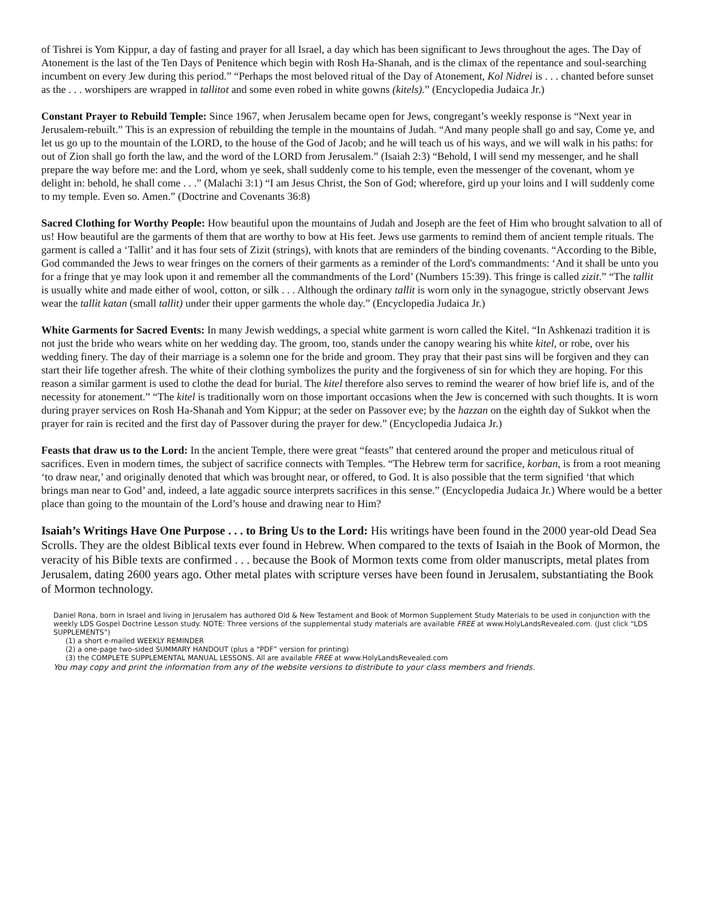of Tishrei is Yom Kippur, a day of fasting and prayer for all Israel, a day which has been significant to Jews throughout the ages. The Day of Atonement is the last of the Ten Days of Penitence which begin with Rosh Ha-Shanah, and is the climax of the repentance and soul-searching incumbent on every Jew during this period.” “Perhaps the most beloved ritual of the Day of Atonement, Kol Nidrei is . . . chanted before sunset as the . . . worshipers are wrapped in tallitot and some even robed in white gowns (kitels).” (Encyclopedia Judaica Jr.)
Constant Prayer to Rebuild Temple: Since 1967, when Jerusalem became open for Jews, congregant’s weekly response is “Next year in Jerusalem-rebuilt.” This is an expression of rebuilding the temple in the mountains of Judah. “And many people shall go and say, Come ye, and let us go up to the mountain of the LORD, to the house of the God of Jacob; and he will teach us of his ways, and we will walk in his paths: for out of Zion shall go forth the law, and the word of the LORD from Jerusalem.” (Isaiah 2:3) “Behold, I will send my messenger, and he shall prepare the way before me: and the Lord, whom ye seek, shall suddenly come to his temple, even the messenger of the covenant, whom ye delight in: behold, he shall come . . .” (Malachi 3:1) “I am Jesus Christ, the Son of God; wherefore, gird up your loins and I will suddenly come to my temple. Even so. Amen.” (Doctrine and Covenants 36:8)
Sacred Clothing for Worthy People: How beautiful upon the mountains of Judah and Joseph are the feet of Him who brought salvation to all of us! How beautiful are the garments of them that are worthy to bow at His feet. Jews use garments to remind them of ancient temple rituals. The garment is called a ‘Tallit’ and it has four sets of Zizit (strings), with knots that are reminders of the binding covenants. “According to the Bible, God commanded the Jews to wear fringes on the corners of their garments as a reminder of the Lord's commandments: ‘And it shall be unto you for a fringe that ye may look upon it and remember all the commandments of the Lord’ (Numbers 15:39). This fringe is called zizit.” “The tallit is usually white and made either of wool, cotton, or silk . . . Although the ordinary tallit is worn only in the synagogue, strictly observant Jews wear the tallit katan (small tallit) under their upper garments the whole day.” (Encyclopedia Judaica Jr.)
White Garments for Sacred Events: In many Jewish weddings, a special white garment is worn called the Kitel. “In Ashkenazi tradition it is not just the bride who wears white on her wedding day. The groom, too, stands under the canopy wearing his white kitel, or robe, over his wedding finery. The day of their marriage is a solemn one for the bride and groom. They pray that their past sins will be forgiven and they can start their life together afresh. The white of their clothing symbolizes the purity and the forgiveness of sin for which they are hoping. For this reason a similar garment is used to clothe the dead for burial. The kitel therefore also serves to remind the wearer of how brief life is, and of the necessity for atonement.” “The kitel is traditionally worn on those important occasions when the Jew is concerned with such thoughts. It is worn during prayer services on Rosh Ha-Shanah and Yom Kippur; at the seder on Passover eve; by the hazzan on the eighth day of Sukkot when the prayer for rain is recited and the first day of Passover during the prayer for dew.” (Encyclopedia Judaica Jr.)
Feasts that draw us to the Lord: In the ancient Temple, there were great “feasts” that centered around the proper and meticulous ritual of sacrifices. Even in modern times, the subject of sacrifice connects with Temples. “The Hebrew term for sacrifice, korban, is from a root meaning ‘to draw near,’ and originally denoted that which was brought near, or offered, to God. It is also possible that the term signified ‘that which brings man near to God’ and, indeed, a late aggadic source interprets sacrifices in this sense.” (Encyclopedia Judaica Jr.) Where would be a better place than going to the mountain of the Lord’s house and drawing near to Him?
Isaiah’s Writings Have One Purpose . . . to Bring Us to the Lord: His writings have been found in the 2000 year-old Dead Sea Scrolls. They are the oldest Biblical texts ever found in Hebrew. When compared to the texts of Isaiah in the Book of Mormon, the veracity of his Bible texts are confirmed . . . because the Book of Mormon texts come from older manuscripts, metal plates from Jerusalem, dating 2600 years ago. Other metal plates with scripture verses have been found in Jerusalem, substantiating the Book of Mormon technology.
Daniel Rona, born in Israel and living in Jerusalem has authored Old & New Testament and Book of Mormon Supplement Study Materials to be used in conjunction with the weekly LDS Gospel Doctrine Lesson study. NOTE: Three versions of the supplemental study materials are available FREE at www.HolyLandsRevealed.com. (Just click “LDS SUPPLEMENTS”)
(1) a short e-mailed WEEKLY REMINDER
(2) a one-page two-sided SUMMARY HANDOUT (plus a “PDF” version for printing)
(3) the COMPLETE SUPPLEMENTAL MANUAL LESSONS. All are available FREE at www.HolyLandsRevealed.com
You may copy and print the information from any of the website versions to distribute to your class members and friends.